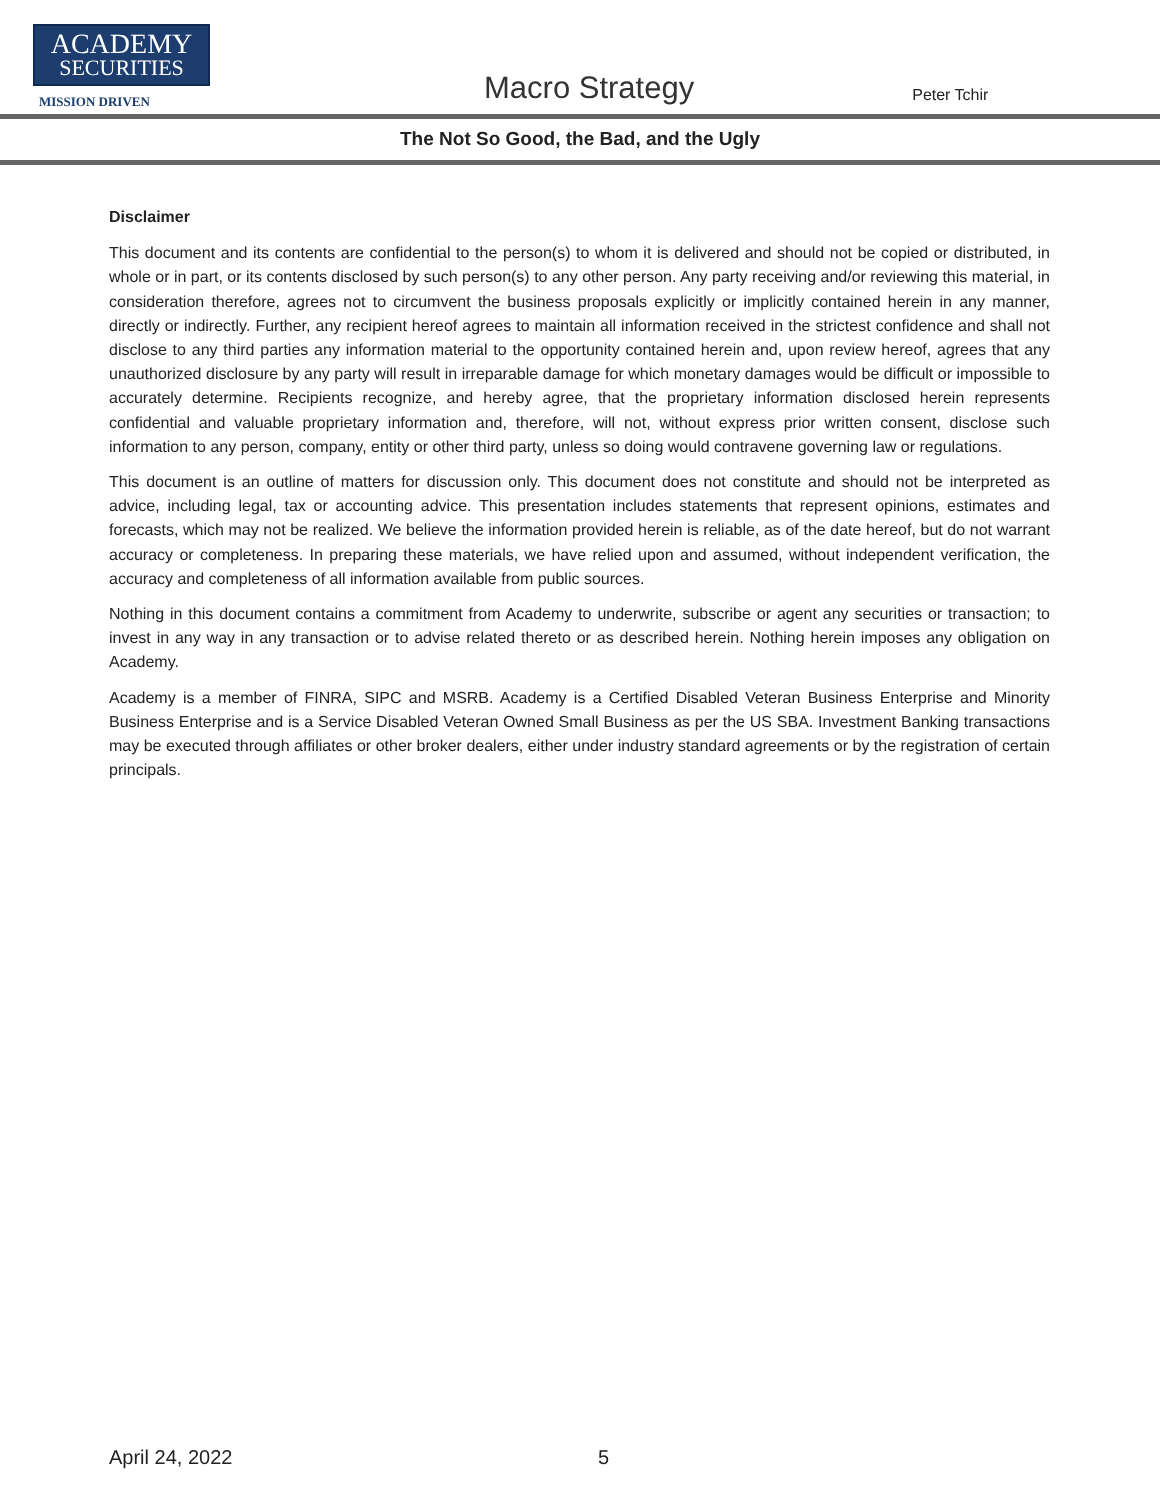ACADEMY
SECURITIES
MISSION DRIVEN
Macro Strategy
Peter Tchir
The Not So Good, the Bad, and the Ugly
Disclaimer
This document and its contents are confidential to the person(s) to whom it is delivered and should not be copied or distributed, in whole or in part, or its contents disclosed by such person(s) to any other person. Any party receiving and/or reviewing this material, in consideration therefore, agrees not to circumvent the business proposals explicitly or implicitly contained herein in any manner, directly or indirectly. Further, any recipient hereof agrees to maintain all information received in the strictest confidence and shall not disclose to any third parties any information material to the opportunity contained herein and, upon review hereof, agrees that any unauthorized disclosure by any party will result in irreparable damage for which monetary damages would be difficult or impossible to accurately determine. Recipients recognize, and hereby agree, that the proprietary information disclosed herein represents confidential and valuable proprietary information and, therefore, will not, without express prior written consent, disclose such information to any person, company, entity or other third party, unless so doing would contravene governing law or regulations.
This document is an outline of matters for discussion only. This document does not constitute and should not be interpreted as advice, including legal, tax or accounting advice. This presentation includes statements that represent opinions, estimates and forecasts, which may not be realized. We believe the information provided herein is reliable, as of the date hereof, but do not warrant accuracy or completeness. In preparing these materials, we have relied upon and assumed, without independent verification, the accuracy and completeness of all information available from public sources.
Nothing in this document contains a commitment from Academy to underwrite, subscribe or agent any securities or transaction; to invest in any way in any transaction or to advise related thereto or as described herein. Nothing herein imposes any obligation on Academy.
Academy is a member of FINRA, SIPC and MSRB. Academy is a Certified Disabled Veteran Business Enterprise and Minority Business Enterprise and is a Service Disabled Veteran Owned Small Business as per the US SBA. Investment Banking transactions may be executed through affiliates or other broker dealers, either under industry standard agreements or by the registration of certain principals.
April 24, 2022 5